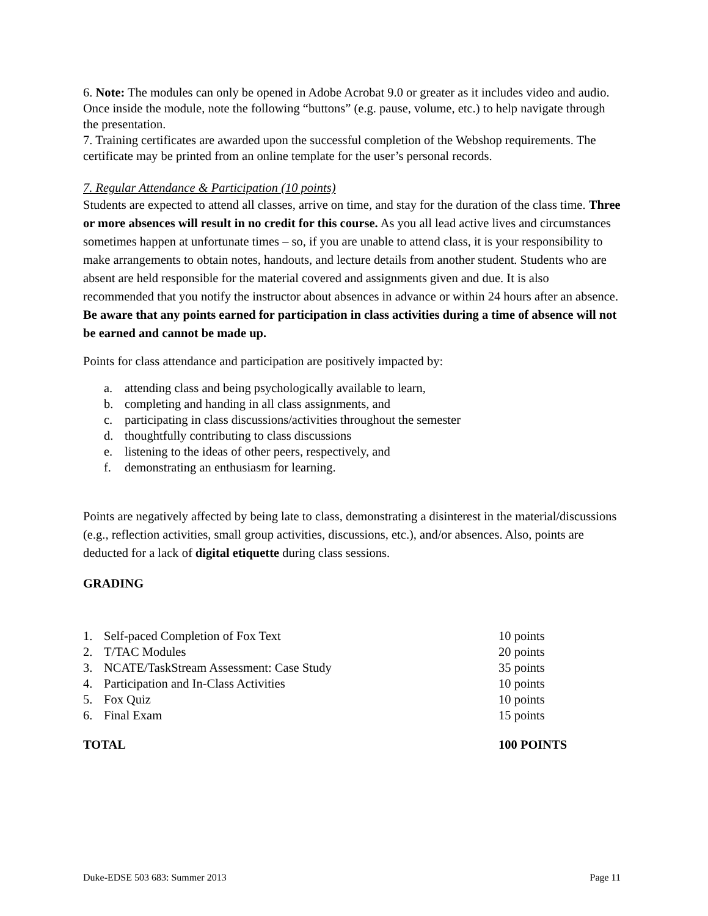6. Note: The modules can only be opened in Adobe Acrobat 9.0 or greater as it includes video and audio. Once inside the module, note the following “buttons” (e.g. pause, volume, etc.) to help navigate through the presentation.
7. Training certificates are awarded upon the successful completion of the Webshop requirements. The certificate may be printed from an online template for the user’s personal records.
7. Regular Attendance & Participation (10 points)
Students are expected to attend all classes, arrive on time, and stay for the duration of the class time. Three or more absences will result in no credit for this course. As you all lead active lives and circumstances sometimes happen at unfortunate times – so, if you are unable to attend class, it is your responsibility to make arrangements to obtain notes, handouts, and lecture details from another student. Students who are absent are held responsible for the material covered and assignments given and due. It is also recommended that you notify the instructor about absences in advance or within 24 hours after an absence. Be aware that any points earned for participation in class activities during a time of absence will not be earned and cannot be made up.
Points for class attendance and participation are positively impacted by:
a. attending class and being psychologically available to learn,
b. completing and handing in all class assignments, and
c. participating in class discussions/activities throughout the semester
d. thoughtfully contributing to class discussions
e. listening to the ideas of other peers, respectively, and
f. demonstrating an enthusiasm for learning.
Points are negatively affected by being late to class, demonstrating a disinterest in the material/discussions (e.g., reflection activities, small group activities, discussions, etc.), and/or absences. Also, points are deducted for a lack of digital etiquette during class sessions.
GRADING
| 1. | Self-paced Completion of Fox Text | 10 points |
| 2. | T/TAC Modules | 20 points |
| 3. | NCATE/TaskStream Assessment: Case Study | 35 points |
| 4. | Participation and In-Class Activities | 10 points |
| 5. | Fox Quiz | 10 points |
| 6. | Final Exam | 15 points |
| TOTAL | | 100 POINTS |
Duke-EDSE 503 683: Summer 2013 Page 11